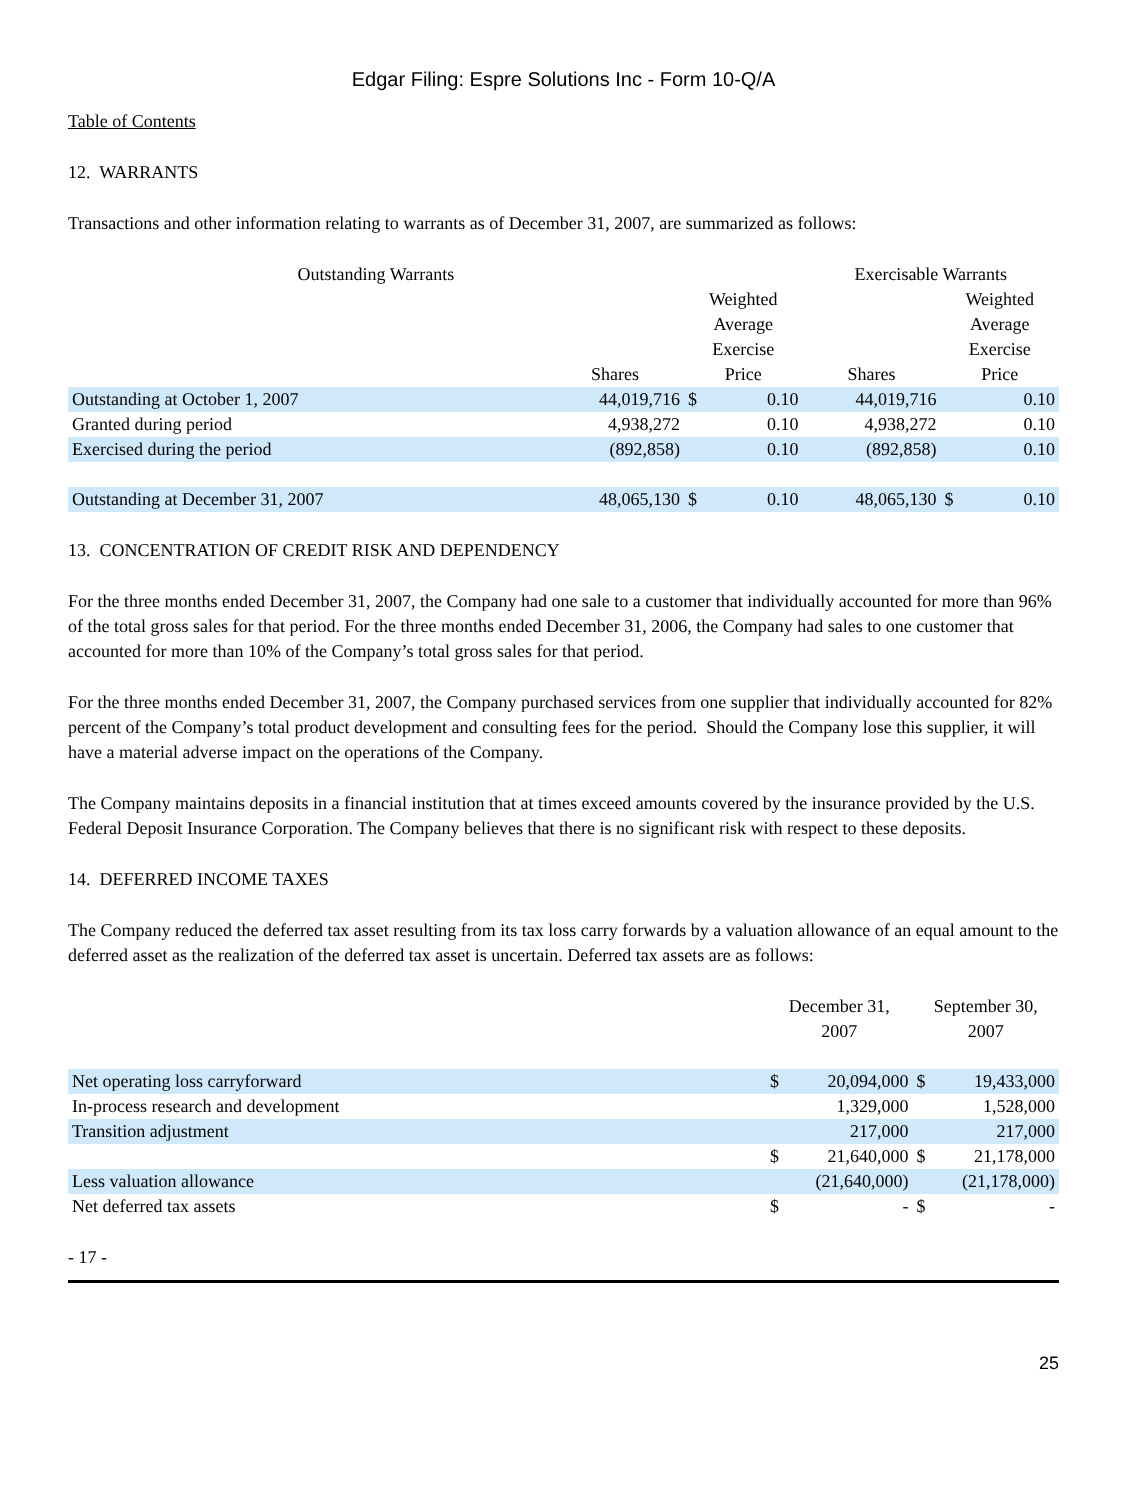Edgar Filing: Espre Solutions Inc - Form 10-Q/A
Table of Contents
12. WARRANTS
Transactions and other information relating to warrants as of December 31, 2007, are summarized as follows:
| Outstanding Warrants | | | | Exercisable Warrants | | |
| --- | --- | --- | --- | --- | --- | --- |
| | Shares | Weighted Average Exercise Price | | Shares | Weighted Average Exercise Price | |
| Outstanding at October 1, 2007 | 44,019,716 | $ | 0.10 | 44,019,716 | | 0.10 |
| Granted during period | 4,938,272 | | 0.10 | 4,938,272 | | 0.10 |
| Exercised during the period | (892,858) | | 0.10 | (892,858) | | 0.10 |
| Outstanding at December 31, 2007 | 48,065,130 | $ | 0.10 | 48,065,130 | $ | 0.10 |
13. CONCENTRATION OF CREDIT RISK AND DEPENDENCY
For the three months ended December 31, 2007, the Company had one sale to a customer that individually accounted for more than 96% of the total gross sales for that period. For the three months ended December 31, 2006, the Company had sales to one customer that accounted for more than 10% of the Company’s total gross sales for that period.
For the three months ended December 31, 2007, the Company purchased services from one supplier that individually accounted for 82% percent of the Company’s total product development and consulting fees for the period. Should the Company lose this supplier, it will have a material adverse impact on the operations of the Company.
The Company maintains deposits in a financial institution that at times exceed amounts covered by the insurance provided by the U.S. Federal Deposit Insurance Corporation. The Company believes that there is no significant risk with respect to these deposits.
14. DEFERRED INCOME TAXES
The Company reduced the deferred tax asset resulting from its tax loss carry forwards by a valuation allowance of an equal amount to the deferred asset as the realization of the deferred tax asset is uncertain. Deferred tax assets are as follows:
| | December 31, 2007 | | September 30, 2007 | |
| --- | --- | --- | --- | --- |
| Net operating loss carryforward | $ | 20,094,000 | $ | 19,433,000 |
| In-process research and development | | 1,329,000 | | 1,528,000 |
| Transition adjustment | | 217,000 | | 217,000 |
| | $ | 21,640,000 | $ | 21,178,000 |
| Less valuation allowance | | (21,640,000) | | (21,178,000) |
| Net deferred tax assets | $ | - | $ | - |
- 17 -
25